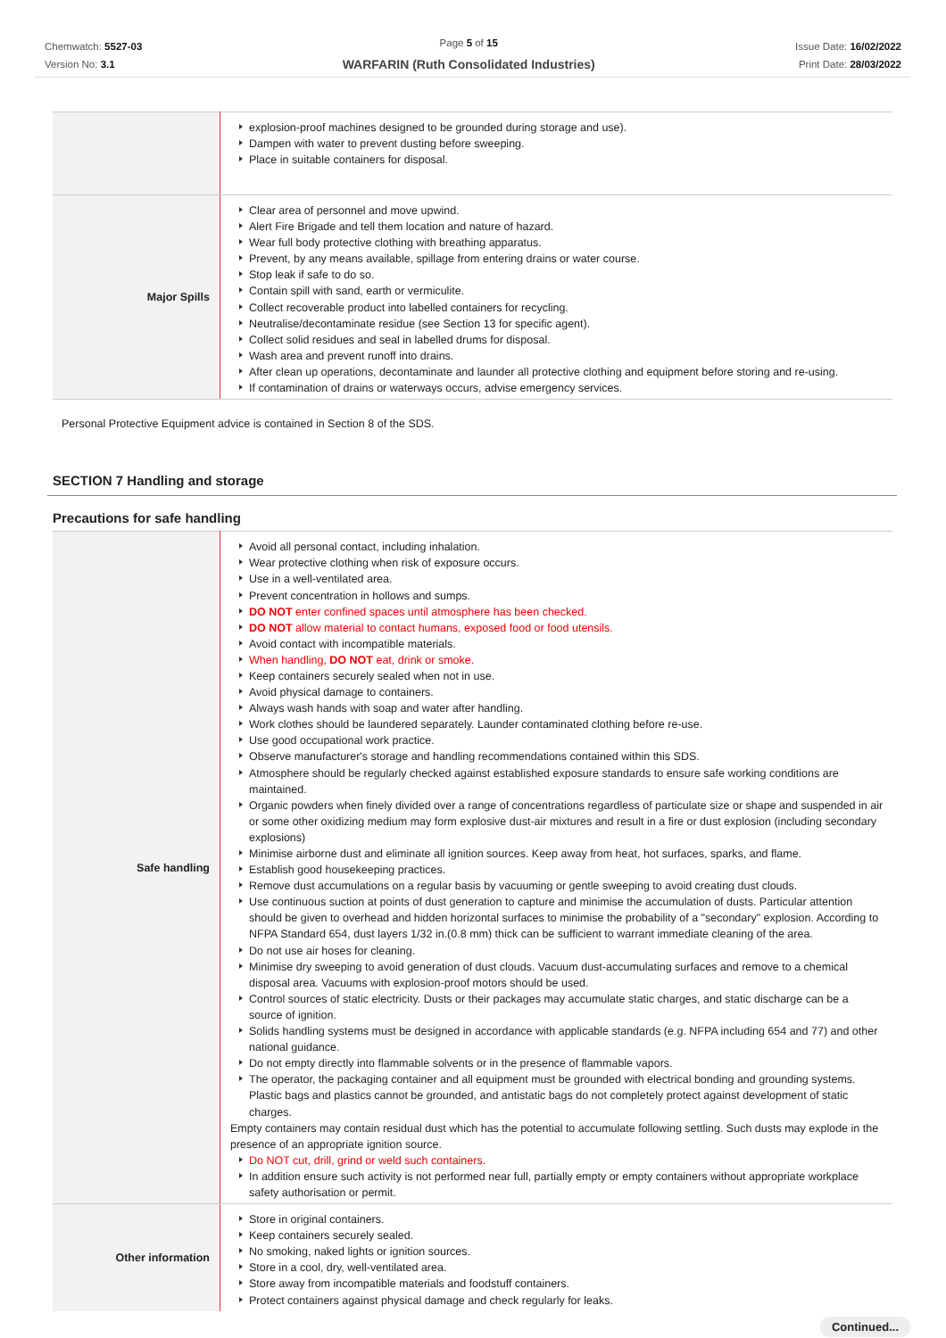Chemwatch: 5527-03
Version No: 3.1
Page 5 of 15
WARFARIN (Ruth Consolidated Industries)
Issue Date: 16/02/2022
Print Date: 28/03/2022
| | explosion-proof machines designed to be grounded during storage and use). Dampen with water to prevent dusting before sweeping. Place in suitable containers for disposal. |
| Major Spills | Clear area of personnel and move upwind. Alert Fire Brigade and tell them location and nature of hazard. Wear full body protective clothing with breathing apparatus. Prevent, by any means available, spillage from entering drains or water course. Stop leak if safe to do so. Contain spill with sand, earth or vermiculite. Collect recoverable product into labelled containers for recycling. Neutralise/decontaminate residue (see Section 13 for specific agent). Collect solid residues and seal in labelled drums for disposal. Wash area and prevent runoff into drains. After clean up operations, decontaminate and launder all protective clothing and equipment before storing and re-using. If contamination of drains or waterways occurs, advise emergency services. |
Personal Protective Equipment advice is contained in Section 8 of the SDS.
SECTION 7 Handling and storage
Precautions for safe handling
| Safe handling | Avoid all personal contact, including inhalation. Wear protective clothing when risk of exposure occurs. Use in a well-ventilated area. Prevent concentration in hollows and sumps. DO NOT enter confined spaces until atmosphere has been checked. DO NOT allow material to contact humans, exposed food or food utensils. Avoid contact with incompatible materials. When handling, DO NOT eat, drink or smoke. Keep containers securely sealed when not in use. Avoid physical damage to containers. Always wash hands with soap and water after handling. Work clothes should be laundered separately. Launder contaminated clothing before re-use. Use good occupational work practice. Observe manufacturer's storage and handling recommendations contained within this SDS. Atmosphere should be regularly checked against established exposure standards to ensure safe working conditions are maintained. Organic powders when finely divided over a range of concentrations regardless of particulate size or shape and suspended in air or some other oxidizing medium may form explosive dust-air mixtures and result in a fire or dust explosion (including secondary explosions) Minimise airborne dust and eliminate all ignition sources. Keep away from heat, hot surfaces, sparks, and flame. Establish good housekeeping practices. Remove dust accumulations on a regular basis by vacuuming or gentle sweeping to avoid creating dust clouds. Use continuous suction at points of dust generation to capture and minimise the accumulation of dusts. Particular attention should be given to overhead and hidden horizontal surfaces to minimise the probability of a "secondary" explosion. According to NFPA Standard 654, dust layers 1/32 in.(0.8 mm) thick can be sufficient to warrant immediate cleaning of the area. Do not use air hoses for cleaning. Minimise dry sweeping to avoid generation of dust clouds. Vacuum dust-accumulating surfaces and remove to a chemical disposal area. Vacuums with explosion-proof motors should be used. Control sources of static electricity. Dusts or their packages may accumulate static charges, and static discharge can be a source of ignition. Solids handling systems must be designed in accordance with applicable standards (e.g. NFPA including 654 and 77) and other national guidance. Do not empty directly into flammable solvents or in the presence of flammable vapors. The operator, the packaging container and all equipment must be grounded with electrical bonding and grounding systems. Plastic bags and plastics cannot be grounded, and antistatic bags do not completely protect against development of static charges. Empty containers may contain residual dust which has the potential to accumulate following settling. Such dusts may explode in the presence of an appropriate ignition source. Do NOT cut, drill, grind or weld such containers. In addition ensure such activity is not performed near full, partially empty or empty containers without appropriate workplace safety authorisation or permit. |
| Other information | Store in original containers. Keep containers securely sealed. No smoking, naked lights or ignition sources. Store in a cool, dry, well-ventilated area. Store away from incompatible materials and foodstuff containers. Protect containers against physical damage and check regularly for leaks. |
Continued...